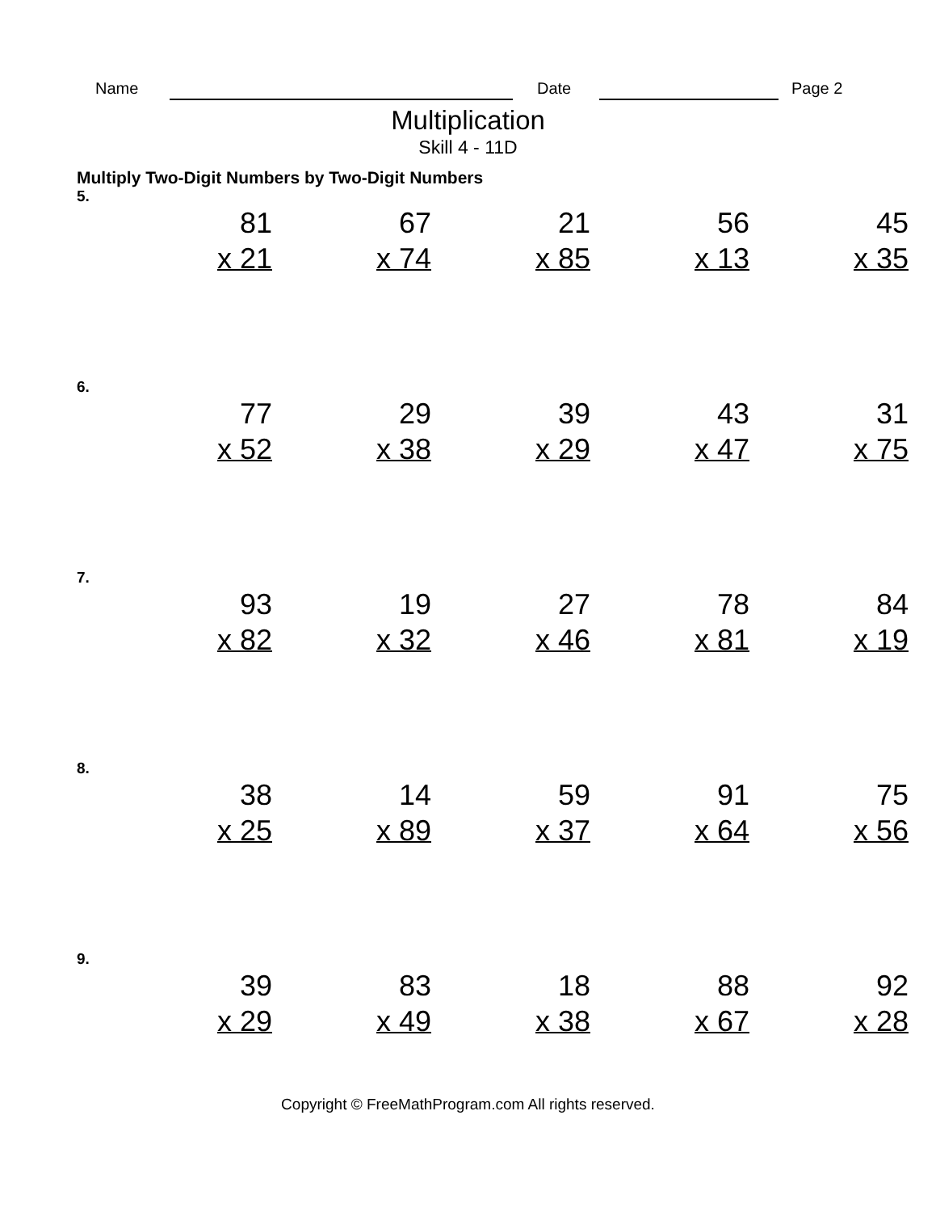Name Date Page 2
Multiplication
Skill 4 - 11D
Multiply Two-Digit Numbers by Two-Digit Numbers
5.
| 81 | 67 | 21 | 56 | 45 |
| x 21 | x 74 | x 85 | x 13 | x 35 |
6.
| 77 | 29 | 39 | 43 | 31 |
| x 52 | x 38 | x 29 | x 47 | x 75 |
7.
| 93 | 19 | 27 | 78 | 84 |
| x 82 | x 32 | x 46 | x 81 | x 19 |
8.
| 38 | 14 | 59 | 91 | 75 |
| x 25 | x 89 | x 37 | x 64 | x 56 |
9.
| 39 | 83 | 18 | 88 | 92 |
| x 29 | x 49 | x 38 | x 67 | x 28 |
Copyright © FreeMathProgram.com All rights reserved.